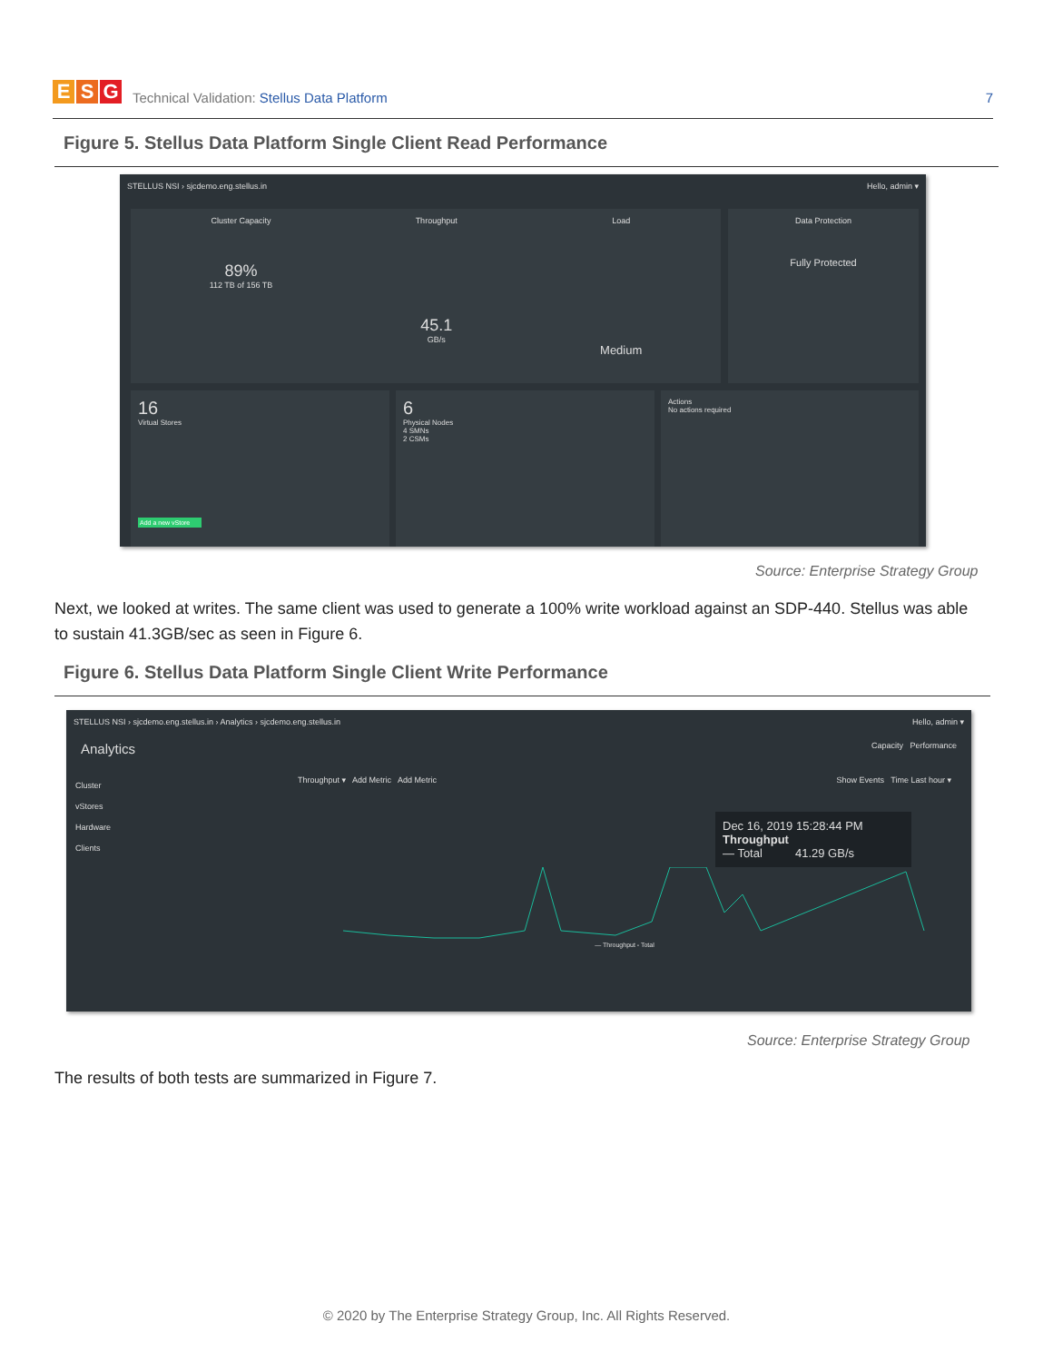E S G
Technical Validation: Stellus Data Platform
7
Figure 5. Stellus Data Platform Single Client Read Performance
STELLUS NSI › sjcdemo.eng.stellus.in Hello, admin ▾
Cluster Capacity
89%
112 TB of 156 TB
Throughput
45.1
GB/s
Load
Medium
Data Protection
Fully Protected
16
Virtual Stores
Add a new vStore
6
Physical Nodes
4 SMNs
2 CSMs
Actions
No actions required
Source: Enterprise Strategy Group
Next, we looked at writes. The same client was used to generate a 100% write workload against an SDP-440. Stellus was able to sustain 41.3GB/sec as seen in Figure 6.
Figure 6. Stellus Data Platform Single Client Write Performance
STELLUS NSI › sjcdemo.eng.stellus.in › Analytics › sjcdemo.eng.stellus.in Hello, admin ▾
Analytics Capacity Performance
Cluster
vStores
Hardware
Clients
Throughput ▾ Add Metric Add Metric Show Events Time Last hour ▾
Dec 16, 2019 15:28:44 PM
Throughput
— Total 41.29 GB/s
— Throughput - Total
Source: Enterprise Strategy Group
The results of both tests are summarized in Figure 7.
© 2020 by The Enterprise Strategy Group, Inc. All Rights Reserved.